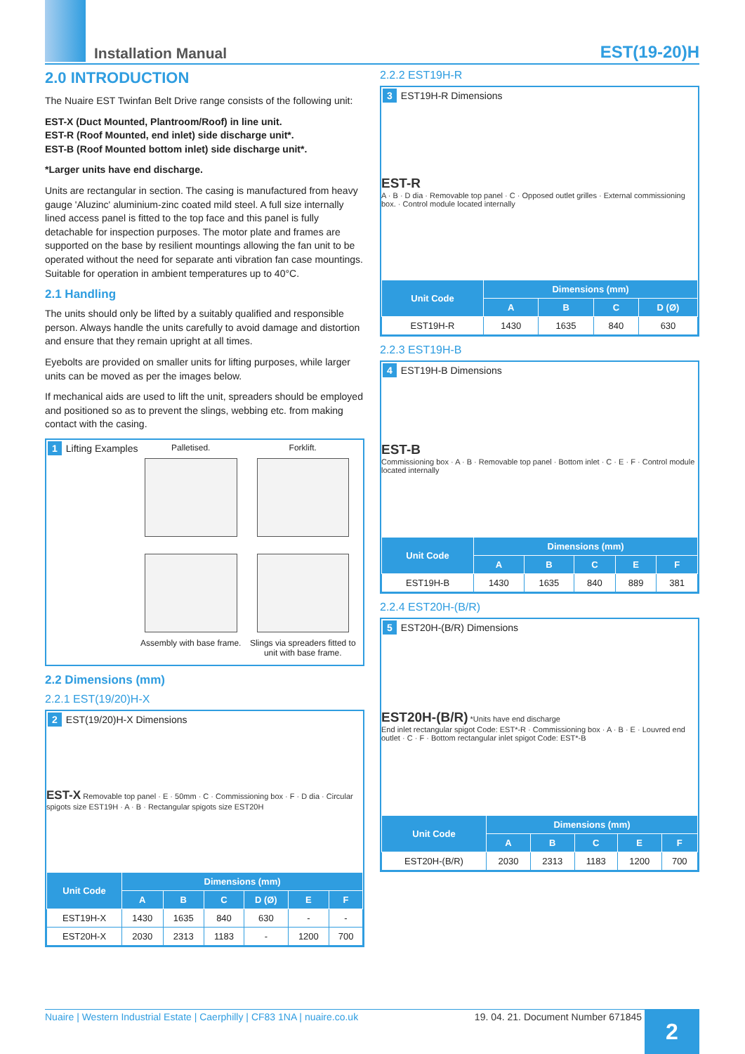Installation Manual EST(19-20)H
2.0 INTRODUCTION
The Nuaire EST Twinfan Belt Drive range consists of the following unit:
EST-X (Duct Mounted, Plantroom/Roof) in line unit.
EST-R (Roof Mounted, end inlet) side discharge unit*.
EST-B (Roof Mounted bottom inlet) side discharge unit*.
*Larger units have end discharge.
Units are rectangular in section. The casing is manufactured from heavy gauge 'Aluzinc' aluminium-zinc coated mild steel. A full size internally lined access panel is fitted to the top face and this panel is fully detachable for inspection purposes. The motor plate and frames are supported on the base by resilient mountings allowing the fan unit to be operated without the need for separate anti vibration fan case mountings. Suitable for operation in ambient temperatures up to 40°C.
2.1 Handling
The units should only be lifted by a suitably qualified and responsible person. Always handle the units carefully to avoid damage and distortion and ensure that they remain upright at all times.
Eyebolts are provided on smaller units for lifting purposes, while larger units can be moved as per the images below.
If mechanical aids are used to lift the unit, spreaders should be employed and positioned so as to prevent the slings, webbing etc. from making contact with the casing.
1 Lifting Examples
Palletised.
Forklift.
Assembly with base frame.
Slings via spreaders fitted to unit with base frame.
2.2 Dimensions (mm)
2.2.1 EST(19/20)H-X
2 EST(19/20)H-X Dimensions
EST-X Removable top panel · E · 50mm · C · Commissioning box · F · D dia · Circular spigots size EST19H · A · B · Rectangular spigots size EST20H
| Unit Code | Dimensions (mm) | | | | | |
| --- | --- | --- | --- | --- | --- | --- |
| | A | B | C | D (Ø) | E | F |
| EST19H-X | 1430 | 1635 | 840 | 630 | - | - |
| EST20H-X | 2030 | 2313 | 1183 | - | 1200 | 700 |
2.2.2 EST19H-R
3 EST19H-R Dimensions
EST-R
A · B · D dia · Removable top panel · C · Opposed outlet grilles · External commissioning box. · Control module located internally
| Unit Code | Dimensions (mm) | | | |
| --- | --- | --- | --- | --- |
| | A | B | C | D (Ø) |
| EST19H-R | 1430 | 1635 | 840 | 630 |
2.2.3 EST19H-B
4 EST19H-B Dimensions
EST-B
Commissioning box · A · B · Removable top panel · Bottom inlet · C · E · F · Control module located internally
| Unit Code | Dimensions (mm) | | | | |
| --- | --- | --- | --- | --- | --- |
| | A | B | C | E | F |
| EST19H-B | 1430 | 1635 | 840 | 889 | 381 |
2.2.4 EST20H-(B/R)
5 EST20H-(B/R) Dimensions
EST20H-(B/R) *Units have end discharge
End inlet rectangular spigot Code: EST*-R · Commissioning box · A · B · E · Louvred end outlet · C · F · Bottom rectangular inlet spigot Code: EST*-B
| Unit Code | Dimensions (mm) | | | | |
| --- | --- | --- | --- | --- | --- |
| | A | B | C | E | F |
| EST20H-(B/R) | 2030 | 2313 | 1183 | 1200 | 700 |
Nuaire | Western Industrial Estate | Caerphilly | CF83 1NA | nuaire.co.uk 19. 04. 21. Document Number 671845
2